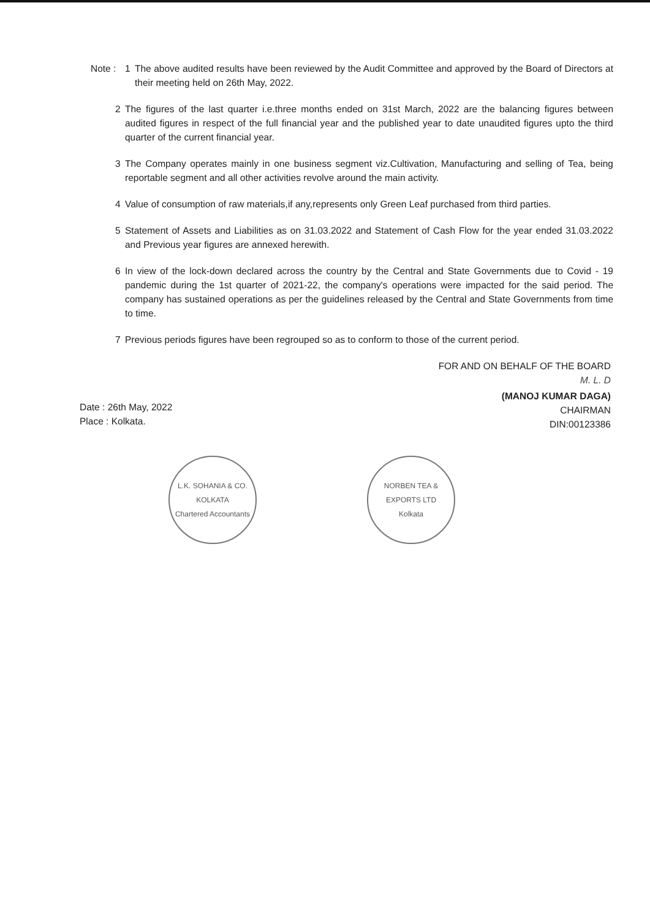Note : 1 The above audited results have been reviewed by the Audit Committee and approved by the Board of Directors at their meeting held on 26th May, 2022.
2 The figures of the last quarter i.e.three months ended on 31st March, 2022 are the balancing figures between audited figures in respect of the full financial year and the published year to date unaudited figures upto the third quarter of the current financial year.
3 The Company operates mainly in one business segment viz.Cultivation, Manufacturing and selling of Tea, being reportable segment and all other activities revolve around the main activity.
4 Value of consumption of raw materials,if any,represents only Green Leaf purchased from third parties.
5 Statement of Assets and Liabilities as on 31.03.2022 and Statement of Cash Flow for the year ended 31.03.2022 and Previous year figures are annexed herewith.
6 In view of the lock-down declared across the country by the Central and State Governments due to Covid - 19 pandemic during the 1st quarter of 2021-22, the company's operations were impacted for the said period. The company has sustained operations as per the guidelines released by the Central and State Governments from time to time.
7 Previous periods figures have been regrouped so as to conform to those of the current period.
FOR AND ON BEHALF OF THE BOARD
M. L. D
Date : 26th May, 2022
Place : Kolkata.
(MANOJ KUMAR DAGA)
CHAIRMAN
DIN:00123386
L.K. SOHANIA & CO.
KOLKATA
Chartered Accountants
NORBEN TEA & EXPORTS LTD
Kolkata